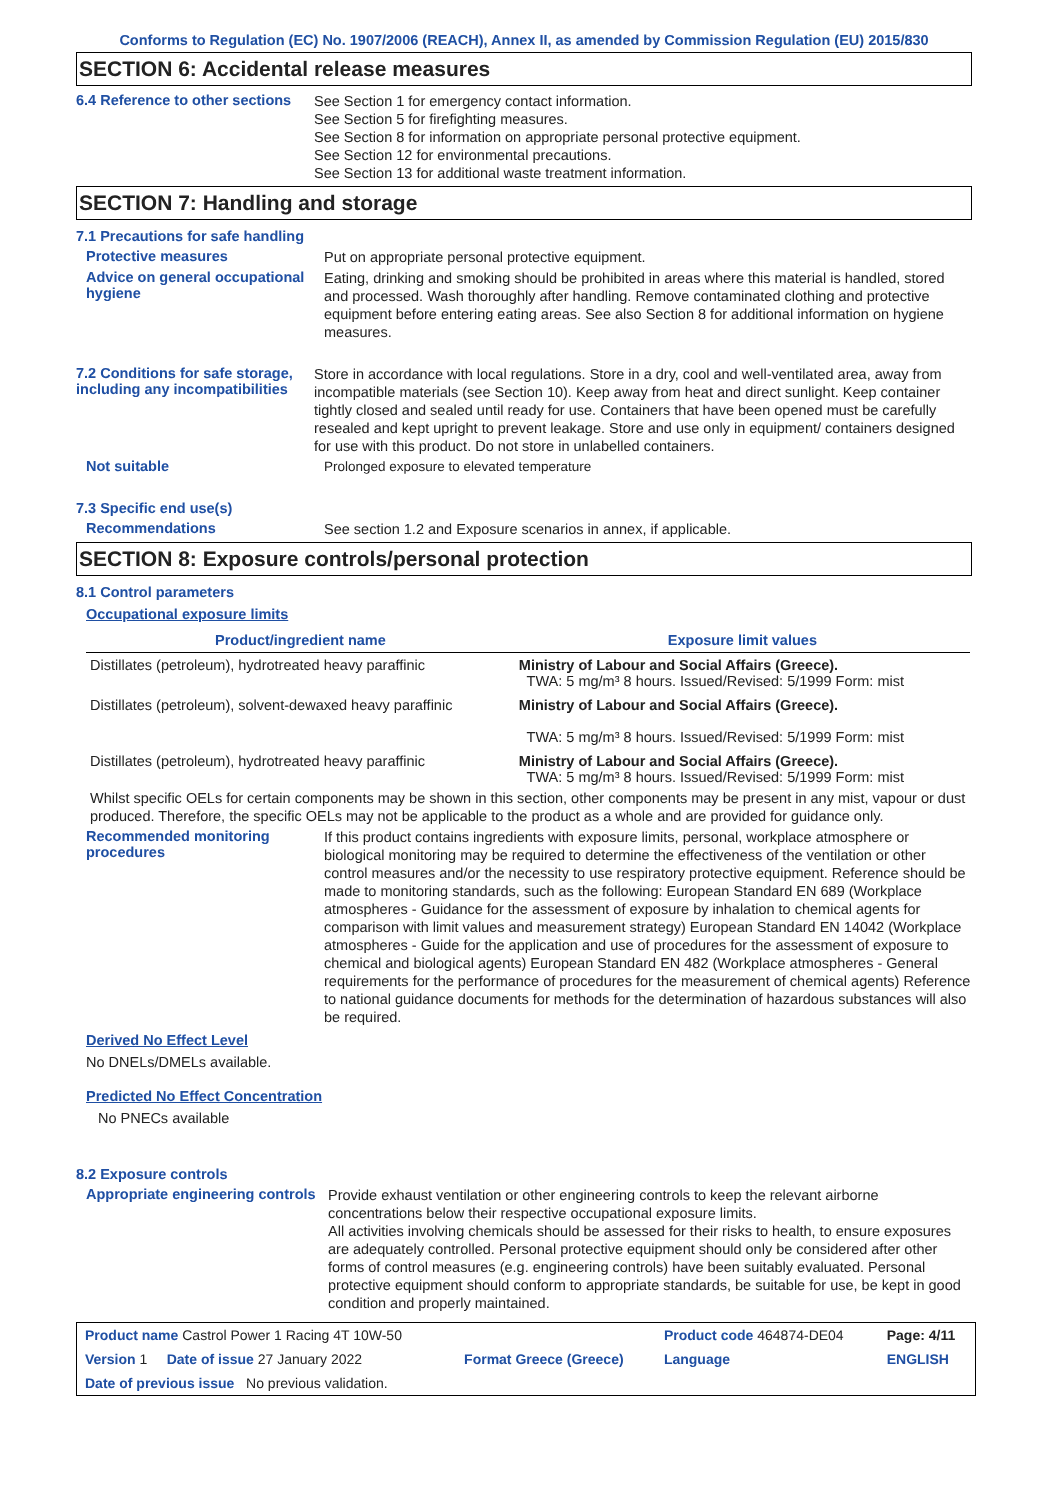Conforms to Regulation (EC) No. 1907/2006 (REACH), Annex II, as amended by Commission Regulation (EU) 2015/830
SECTION 6: Accidental release measures
6.4 Reference to other sections
See Section 1 for emergency contact information.
See Section 5 for firefighting measures.
See Section 8 for information on appropriate personal protective equipment.
See Section 12 for environmental precautions.
See Section 13 for additional waste treatment information.
SECTION 7: Handling and storage
7.1 Precautions for safe handling
Protective measures
Put on appropriate personal protective equipment.
Advice on general occupational hygiene
Eating, drinking and smoking should be prohibited in areas where this material is handled, stored and processed. Wash thoroughly after handling. Remove contaminated clothing and protective equipment before entering eating areas. See also Section 8 for additional information on hygiene measures.
7.2 Conditions for safe storage, including any incompatibilities
Store in accordance with local regulations. Store in a dry, cool and well-ventilated area, away from incompatible materials (see Section 10). Keep away from heat and direct sunlight. Keep container tightly closed and sealed until ready for use. Containers that have been opened must be carefully resealed and kept upright to prevent leakage. Store and use only in equipment/ containers designed for use with this product. Do not store in unlabelled containers.
Not suitable
Prolonged exposure to elevated temperature
7.3 Specific end use(s)
Recommendations
See section 1.2 and Exposure scenarios in annex, if applicable.
SECTION 8: Exposure controls/personal protection
8.1 Control parameters
Occupational exposure limits
| Product/ingredient name | Exposure limit values |
| --- | --- |
| Distillates (petroleum), hydrotreated heavy paraffinic | Ministry of Labour and Social Affairs (Greece). TWA: 5 mg/m³ 8 hours. Issued/Revised: 5/1999 Form: mist |
| Distillates (petroleum), solvent-dewaxed heavy paraffinic | Ministry of Labour and Social Affairs (Greece). TWA: 5 mg/m³ 8 hours. Issued/Revised: 5/1999 Form: mist |
| Distillates (petroleum), hydrotreated heavy paraffinic | Ministry of Labour and Social Affairs (Greece). TWA: 5 mg/m³ 8 hours. Issued/Revised: 5/1999 Form: mist |
Whilst specific OELs for certain components may be shown in this section, other components may be present in any mist, vapour or dust produced. Therefore, the specific OELs may not be applicable to the product as a whole and are provided for guidance only.
Recommended monitoring procedures
If this product contains ingredients with exposure limits, personal, workplace atmosphere or biological monitoring may be required to determine the effectiveness of the ventilation or other control measures and/or the necessity to use respiratory protective equipment. Reference should be made to monitoring standards, such as the following: European Standard EN 689 (Workplace atmospheres - Guidance for the assessment of exposure by inhalation to chemical agents for comparison with limit values and measurement strategy) European Standard EN 14042 (Workplace atmospheres - Guide for the application and use of procedures for the assessment of exposure to chemical and biological agents) European Standard EN 482 (Workplace atmospheres - General requirements for the performance of procedures for the measurement of chemical agents) Reference to national guidance documents for methods for the determination of hazardous substances will also be required.
Derived No Effect Level
No DNELs/DMELs available.
Predicted No Effect Concentration
No PNECs available
8.2 Exposure controls
Appropriate engineering controls
Provide exhaust ventilation or other engineering controls to keep the relevant airborne concentrations below their respective occupational exposure limits.
All activities involving chemicals should be assessed for their risks to health, to ensure exposures are adequately controlled. Personal protective equipment should only be considered after other forms of control measures (e.g. engineering controls) have been suitably evaluated. Personal protective equipment should conform to appropriate standards, be suitable for use, be kept in good condition and properly maintained.
| Product name Castrol Power 1 Racing 4T 10W-50 | | Product code 464874-DE04 | Page: 4/11 |
| Version 1 Date of issue 27 January 2022 | Format Greece (Greece) | Language | ENGLISH |
| Date of previous issue No previous validation. | | | |